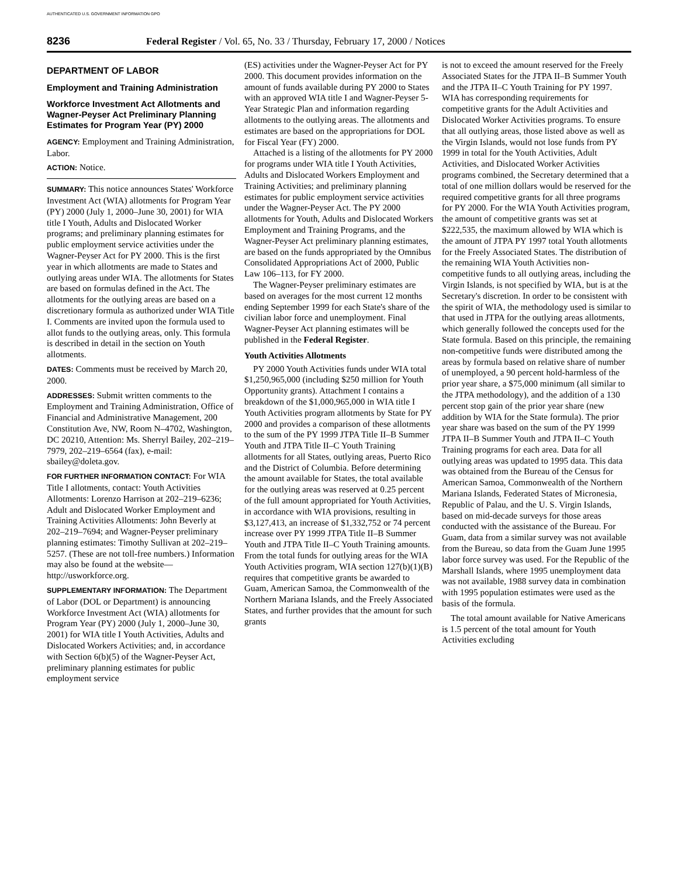AUTHENTICATED U.S. GOVERNMENT INFORMATION GPO
8236 Federal Register / Vol. 65, No. 33 / Thursday, February 17, 2000 / Notices
DEPARTMENT OF LABOR
Employment and Training Administration
Workforce Investment Act Allotments and Wagner-Peyser Act Preliminary Planning Estimates for Program Year (PY) 2000
AGENCY: Employment and Training Administration, Labor.
ACTION: Notice.
SUMMARY: This notice announces States' Workforce Investment Act (WIA) allotments for Program Year (PY) 2000 (July 1, 2000–June 30, 2001) for WIA title I Youth, Adults and Dislocated Worker programs; and preliminary planning estimates for public employment service activities under the Wagner-Peyser Act for PY 2000. This is the first year in which allotments are made to States and outlying areas under WIA. The allotments for States are based on formulas defined in the Act. The allotments for the outlying areas are based on a discretionary formula as authorized under WIA Title I. Comments are invited upon the formula used to allot funds to the outlying areas, only. This formula is described in detail in the section on Youth allotments.
DATES: Comments must be received by March 20, 2000.
ADDRESSES: Submit written comments to the Employment and Training Administration, Office of Financial and Administrative Management, 200 Constitution Ave, NW, Room N–4702, Washington, DC 20210, Attention: Ms. Sherryl Bailey, 202–219–7979, 202–219–6564 (fax), e-mail: sbailey@doleta.gov.
FOR FURTHER INFORMATION CONTACT: For WIA Title I allotments, contact: Youth Activities Allotments: Lorenzo Harrison at 202–219–6236; Adult and Dislocated Worker Employment and Training Activities Allotments: John Beverly at 202–219–7694; and Wagner-Peyser preliminary planning estimates: Timothy Sullivan at 202–219–5257. (These are not toll-free numbers.) Information may also be found at the website—http://usworkforce.org.
SUPPLEMENTARY INFORMATION: The Department of Labor (DOL or Department) is announcing Workforce Investment Act (WIA) allotments for Program Year (PY) 2000 (July 1, 2000–June 30, 2001) for WIA title I Youth Activities, Adults and Dislocated Workers Activities; and, in accordance with Section 6(b)(5) of the Wagner-Peyser Act, preliminary planning estimates for public employment service
(ES) activities under the Wagner-Peyser Act for PY 2000. This document provides information on the amount of funds available during PY 2000 to States with an approved WIA title I and Wagner-Peyser 5-Year Strategic Plan and information regarding allotments to the outlying areas. The allotments and estimates are based on the appropriations for DOL for Fiscal Year (FY) 2000.
Attached is a listing of the allotments for PY 2000 for programs under WIA title I Youth Activities, Adults and Dislocated Workers Employment and Training Activities; and preliminary planning estimates for public employment service activities under the Wagner-Peyser Act. The PY 2000 allotments for Youth, Adults and Dislocated Workers Employment and Training Programs, and the Wagner-Peyser Act preliminary planning estimates, are based on the funds appropriated by the Omnibus Consolidated Appropriations Act of 2000, Public Law 106–113, for FY 2000.
The Wagner-Peyser preliminary estimates are based on averages for the most current 12 months ending September 1999 for each State's share of the civilian labor force and unemployment. Final Wagner-Peyser Act planning estimates will be published in the Federal Register.
Youth Activities Allotments
PY 2000 Youth Activities funds under WIA total $1,250,965,000 (including $250 million for Youth Opportunity grants). Attachment I contains a breakdown of the $1,000,965,000 in WIA title I Youth Activities program allotments by State for PY 2000 and provides a comparison of these allotments to the sum of the PY 1999 JTPA Title II–B Summer Youth and JTPA Title II–C Youth Training allotments for all States, outlying areas, Puerto Rico and the District of Columbia. Before determining the amount available for States, the total available for the outlying areas was reserved at 0.25 percent of the full amount appropriated for Youth Activities, in accordance with WIA provisions, resulting in $3,127,413, an increase of $1,332,752 or 74 percent increase over PY 1999 JTPA Title II–B Summer Youth and JTPA Title II–C Youth Training amounts. From the total funds for outlying areas for the WIA Youth Activities program, WIA section 127(b)(1)(B) requires that competitive grants be awarded to Guam, American Samoa, the Commonwealth of the Northern Mariana Islands, and the Freely Associated States, and further provides that the amount for such grants
is not to exceed the amount reserved for the Freely Associated States for the JTPA II–B Summer Youth and the JTPA II–C Youth Training for PY 1997. WIA has corresponding requirements for competitive grants for the Adult Activities and Dislocated Worker Activities programs. To ensure that all outlying areas, those listed above as well as the Virgin Islands, would not lose funds from PY 1999 in total for the Youth Activities, Adult Activities, and Dislocated Worker Activities programs combined, the Secretary determined that a total of one million dollars would be reserved for the required competitive grants for all three programs for PY 2000. For the WIA Youth Activities program, the amount of competitive grants was set at $222,535, the maximum allowed by WIA which is the amount of JTPA PY 1997 total Youth allotments for the Freely Associated States. The distribution of the remaining WIA Youth Activities non-competitive funds to all outlying areas, including the Virgin Islands, is not specified by WIA, but is at the Secretary's discretion. In order to be consistent with the spirit of WIA, the methodology used is similar to that used in JTPA for the outlying areas allotments, which generally followed the concepts used for the State formula. Based on this principle, the remaining non-competitive funds were distributed among the areas by formula based on relative share of number of unemployed, a 90 percent hold-harmless of the prior year share, a $75,000 minimum (all similar to the JTPA methodology), and the addition of a 130 percent stop gain of the prior year share (new addition by WIA for the State formula). The prior year share was based on the sum of the PY 1999 JTPA II–B Summer Youth and JTPA II–C Youth Training programs for each area. Data for all outlying areas was updated to 1995 data. This data was obtained from the Bureau of the Census for American Samoa, Commonwealth of the Northern Mariana Islands, Federated States of Micronesia, Republic of Palau, and the U. S. Virgin Islands, based on mid-decade surveys for those areas conducted with the assistance of the Bureau. For Guam, data from a similar survey was not available from the Bureau, so data from the Guam June 1995 labor force survey was used. For the Republic of the Marshall Islands, where 1995 unemployment data was not available, 1988 survey data in combination with 1995 population estimates were used as the basis of the formula.
The total amount available for Native Americans is 1.5 percent of the total amount for Youth Activities excluding